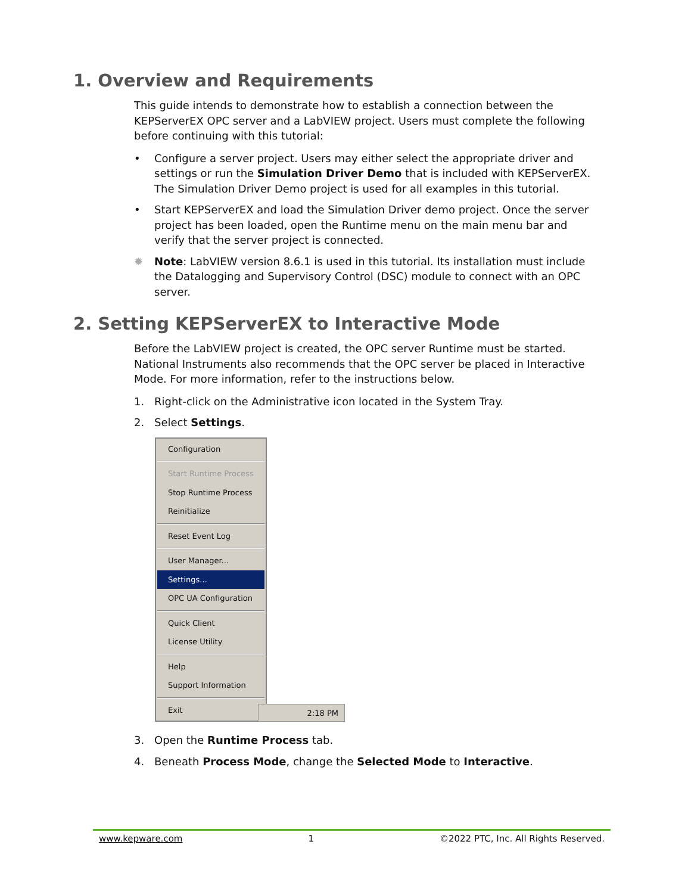1. Overview and Requirements
This guide intends to demonstrate how to establish a connection between the KEPServerEX OPC server and a LabVIEW project. Users must complete the following before continuing with this tutorial:
• Configure a server project. Users may either select the appropriate driver and settings or run the Simulation Driver Demo that is included with KEPServerEX. The Simulation Driver Demo project is used for all examples in this tutorial.
• Start KEPServerEX and load the Simulation Driver demo project. Once the server project has been loaded, open the Runtime menu on the main menu bar and verify that the server project is connected.
✹ Note: LabVIEW version 8.6.1 is used in this tutorial. Its installation must include the Datalogging and Supervisory Control (DSC) module to connect with an OPC server.
2. Setting KEPServerEX to Interactive Mode
Before the LabVIEW project is created, the OPC server Runtime must be started. National Instruments also recommends that the OPC server be placed in Interactive Mode. For more information, refer to the instructions below.
1. Right-click on the Administrative icon located in the System Tray.
2. Select Settings.
Configuration
Start Runtime Process
Stop Runtime Process
Reinitialize
Reset Event Log
User Manager...
Settings...
OPC UA Configuration
Quick Client
License Utility
Help
Support Information
Exit
2:18 PM
3. Open the Runtime Process tab.
4. Beneath Process Mode, change the Selected Mode to Interactive.
www.kepware.com 1 ©2022 PTC, Inc. All Rights Reserved.